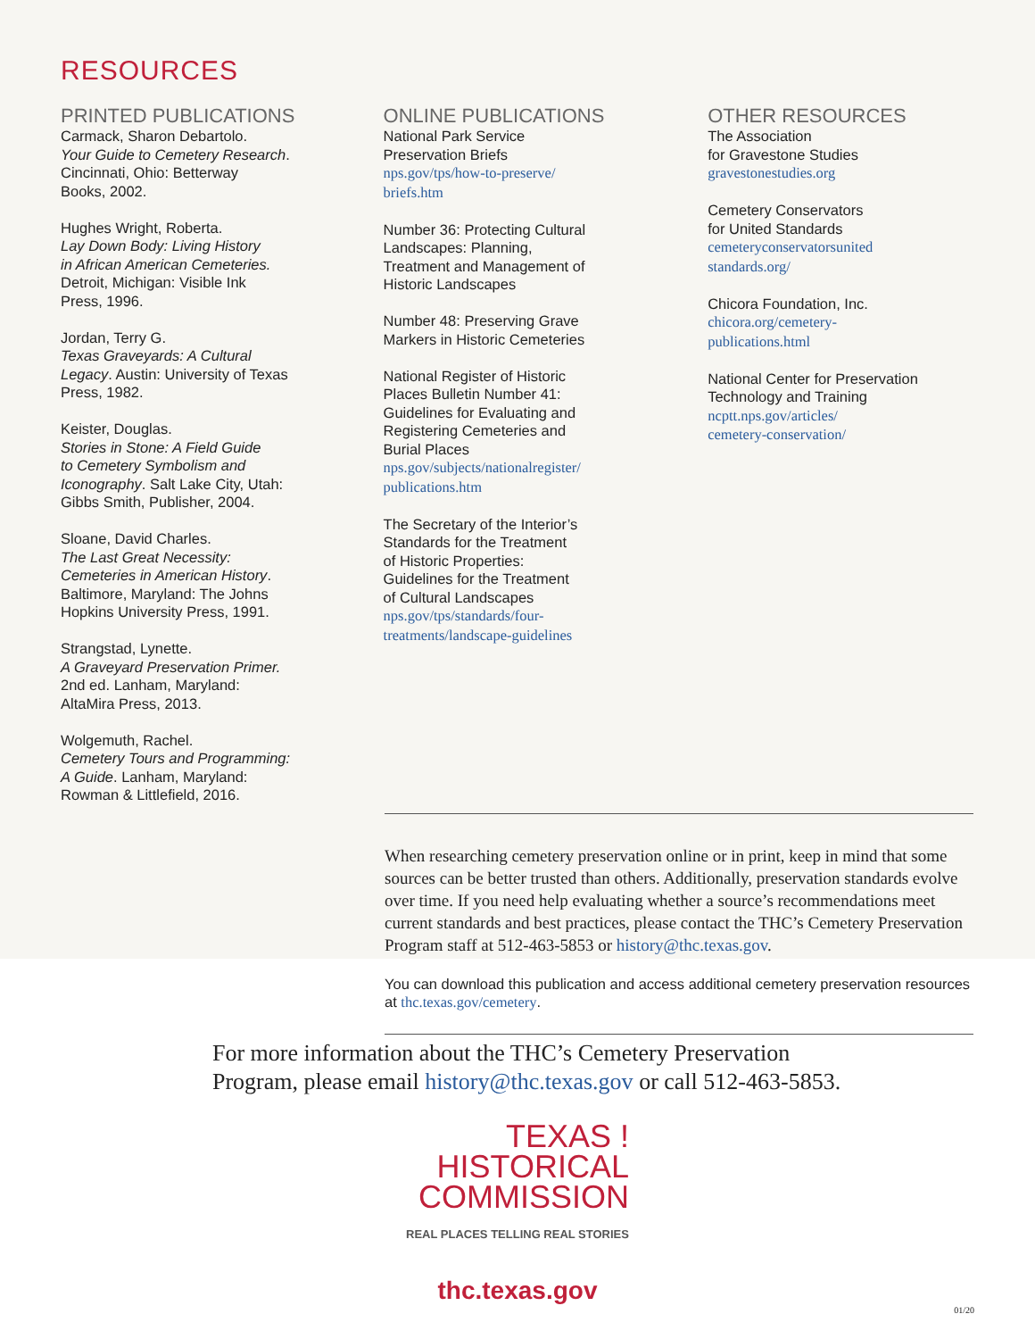RESOURCES
PRINTED PUBLICATIONS
Carmack, Sharon Debartolo.
Your Guide to Cemetery Research.
Cincinnati, Ohio: Betterway
Books, 2002.
Hughes Wright, Roberta.
Lay Down Body: Living History
in African American Cemeteries.
Detroit, Michigan: Visible Ink
Press, 1996.
Jordan, Terry G.
Texas Graveyards: A Cultural
Legacy. Austin: University of Texas
Press, 1982.
Keister, Douglas.
Stories in Stone: A Field Guide
to Cemetery Symbolism and
Iconography. Salt Lake City, Utah:
Gibbs Smith, Publisher, 2004.
Sloane, David Charles.
The Last Great Necessity:
Cemeteries in American History.
Baltimore, Maryland: The Johns
Hopkins University Press, 1991.
Strangstad, Lynette.
A Graveyard Preservation Primer.
2nd ed. Lanham, Maryland:
AltaMira Press, 2013.
Wolgemuth, Rachel.
Cemetery Tours and Programming:
A Guide. Lanham, Maryland:
Rowman & Littlefield, 2016.
ONLINE PUBLICATIONS
National Park Service
Preservation Briefs
nps.gov/tps/how-to-preserve/
briefs.htm
Number 36: Protecting Cultural
Landscapes: Planning,
Treatment and Management of
Historic Landscapes
Number 48: Preserving Grave
Markers in Historic Cemeteries
National Register of Historic
Places Bulletin Number 41:
Guidelines for Evaluating and
Registering Cemeteries and
Burial Places
nps.gov/subjects/nationalregister/
publications.htm
The Secretary of the Interior’s
Standards for the Treatment
of Historic Properties:
Guidelines for the Treatment
of Cultural Landscapes
nps.gov/tps/standards/four-
treatments/landscape-guidelines
OTHER RESOURCES
The Association
for Gravestone Studies
gravestonestudies.org
Cemetery Conservators
for United Standards
cemeteryconservatorsunited
standards.org/
Chicora Foundation, Inc.
chicora.org/cemetery-
publications.html
National Center for Preservation
Technology and Training
ncptt.nps.gov/articles/
cemetery-conservation/
When researching cemetery preservation online or in print, keep in mind that some sources can be better trusted than others. Additionally, preservation standards evolve over time. If you need help evaluating whether a source’s recommendations meet current standards and best practices, please contact the THC’s Cemetery Preservation Program staff at 512-463-5853 or history@thc.texas.gov.
You can download this publication and access additional cemetery preservation resources at thc.texas.gov/cemetery.
For more information about the THC’s Cemetery Preservation
Program, please email history@thc.texas.gov or call 512-463-5853.
TEXAS !
HISTORICAL
COMMISSION
REAL PLACES TELLING REAL STORIES
thc.texas.gov
01/20